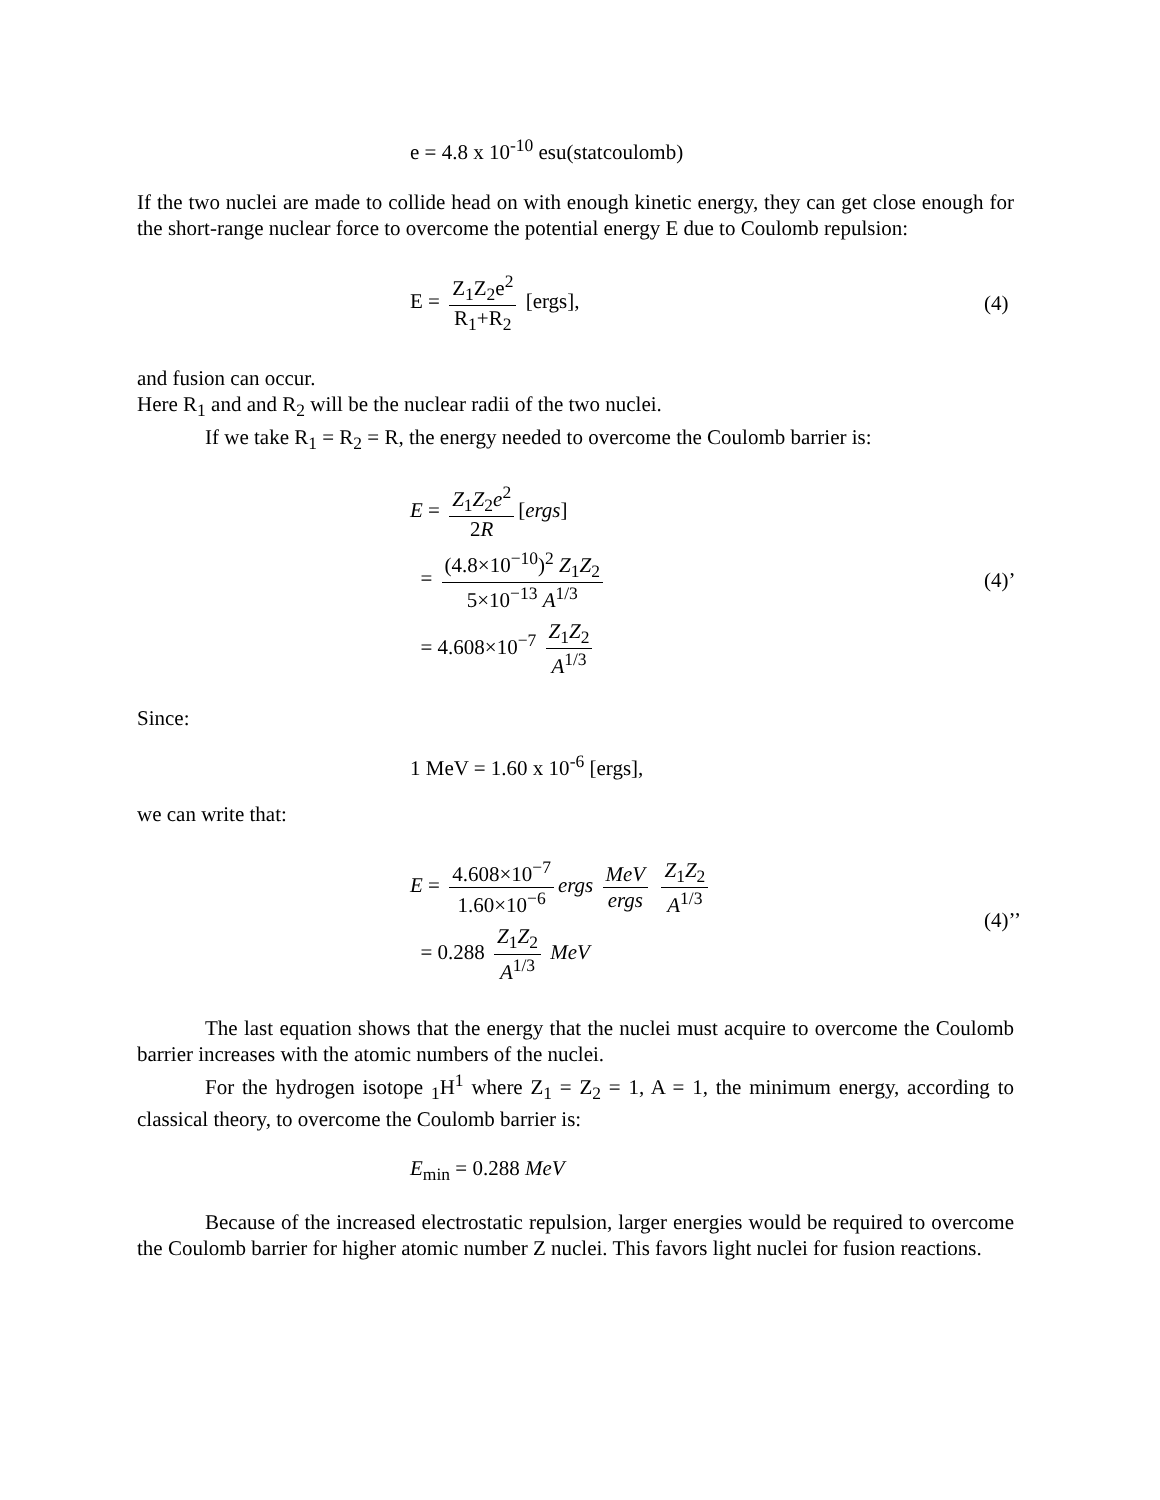e = 4.8 x 10<sup>-10</sup> esu(statcoulomb)
If the two nuclei are made to collide head on with enough kinetic energy, they can get close enough for the short-range nuclear force to overcome the potential energy E due to Coulomb repulsion:
E = Z<sub>1</sub>Z<sub>2</sub>e<sup>2</sup> R<sub>1</sub>+R<sub>2</sub> [ergs], (4)
and fusion can occur.
Here R<sub>1</sub> and and R<sub>2</sub> will be the nuclear radii of the two nuclei.
If we take R<sub>1</sub> = R<sub>2</sub> = R, the energy needed to overcome the Coulomb barrier is:
E = Z<sub>1</sub>Z<sub>2</sub>e<sup>2</sup> 2R [ergs]
= (4.8×10<sup>−10</sup>)<sup>2</sup> Z<sub>1</sub>Z<sub>2</sub> 5×10<sup>−13</sup> A<sup>1/3</sup>
= 4.608×10<sup>−7</sup> Z<sub>1</sub>Z<sub>2</sub> A<sup>1/3</sup>
(4)’
Since:
1 MeV = 1.60 x 10<sup>-6</sup> [ergs],
we can write that:
E = 4.608×10<sup>−7</sup> 1.60×10<sup>−6</sup> ergs MeV ergs Z<sub>1</sub>Z<sub>2</sub> A<sup>1/3</sup>
= 0.288 Z<sub>1</sub>Z<sub>2</sub> A<sup>1/3</sup> MeV
(4)’’
The last equation shows that the energy that the nuclei must acquire to overcome the Coulomb barrier increases with the atomic numbers of the nuclei.
For the hydrogen isotope <sub>1</sub>H<sup>1</sup> where Z<sub>1</sub> = Z<sub>2</sub> = 1, A = 1, the minimum energy, according to classical theory, to overcome the Coulomb barrier is:
E<sub>min</sub> = 0.288 MeV
Because of the increased electrostatic repulsion, larger energies would be required to overcome the Coulomb barrier for higher atomic number Z nuclei. This favors light nuclei for fusion reactions.